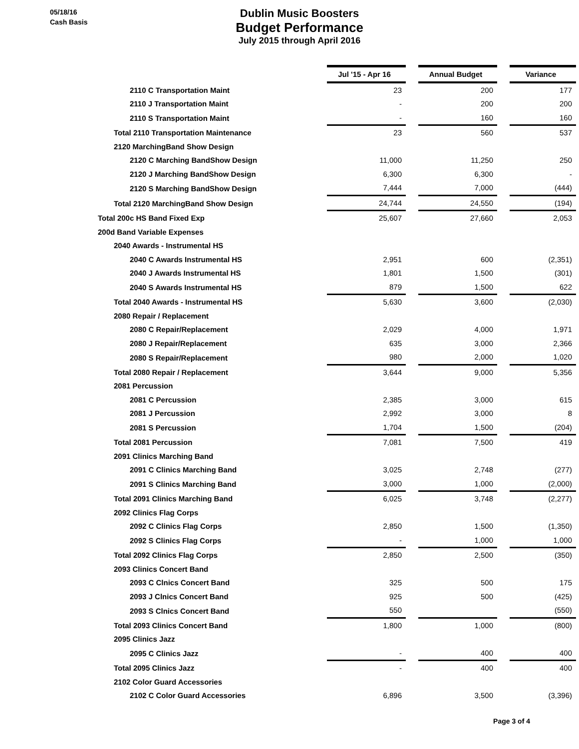05/18/16
Cash Basis
Dublin Music Boosters
Budget Performance
July 2015 through April 2016
| | Jul '15 - Apr 16 | | Annual Budget | | Variance |
| 2110 C Transportation Maint | 23 | | 200 | | 177 |
| 2110 J Transportation Maint | - | | 200 | | 200 |
| 2110 S Transportation Maint | - | | 160 | | 160 |
| Total 2110 Transportation Maintenance | 23 | | 560 | | 537 |
| 2120 MarchingBand Show Design | | | | | |
| 2120 C Marching BandShow Design | 11,000 | | 11,250 | | 250 |
| 2120 J Marching BandShow Design | 6,300 | | 6,300 | | - |
| 2120 S Marching BandShow Design | 7,444 | | 7,000 | | (444) |
| Total 2120 MarchingBand Show Design | 24,744 | | 24,550 | | (194) |
| Total 200c HS Band Fixed Exp | 25,607 | | 27,660 | | 2,053 |
| 200d Band Variable Expenses | | | | | |
| 2040 Awards - Instrumental HS | | | | | |
| 2040 C Awards Instrumental HS | 2,951 | | 600 | | (2,351) |
| 2040 J Awards Instrumental HS | 1,801 | | 1,500 | | (301) |
| 2040 S Awards Instrumental HS | 879 | | 1,500 | | 622 |
| Total 2040 Awards - Instrumental HS | 5,630 | | 3,600 | | (2,030) |
| 2080 Repair / Replacement | | | | | |
| 2080 C Repair/Replacement | 2,029 | | 4,000 | | 1,971 |
| 2080 J Repair/Replacement | 635 | | 3,000 | | 2,366 |
| 2080 S Repair/Replacement | 980 | | 2,000 | | 1,020 |
| Total 2080 Repair / Replacement | 3,644 | | 9,000 | | 5,356 |
| 2081 Percussion | | | | | |
| 2081 C Percussion | 2,385 | | 3,000 | | 615 |
| 2081 J Percussion | 2,992 | | 3,000 | | 8 |
| 2081 S Percussion | 1,704 | | 1,500 | | (204) |
| Total 2081 Percussion | 7,081 | | 7,500 | | 419 |
| 2091 Clinics Marching Band | | | | | |
| 2091 C Clinics Marching Band | 3,025 | | 2,748 | | (277) |
| 2091 S Clinics Marching Band | 3,000 | | 1,000 | | (2,000) |
| Total 2091 Clinics Marching Band | 6,025 | | 3,748 | | (2,277) |
| 2092 Clinics Flag Corps | | | | | |
| 2092 C Clinics Flag Corps | 2,850 | | 1,500 | | (1,350) |
| 2092 S Clinics Flag Corps | - | | 1,000 | | 1,000 |
| Total 2092 Clinics Flag Corps | 2,850 | | 2,500 | | (350) |
| 2093 Clinics Concert Band | | | | | |
| 2093 C Clnics Concert Band | 325 | | 500 | | 175 |
| 2093 J Clnics Concert Band | 925 | | 500 | | (425) |
| 2093 S Clnics Concert Band | 550 | | | | (550) |
| Total 2093 Clinics Concert Band | 1,800 | | 1,000 | | (800) |
| 2095 Clinics Jazz | | | | | |
| 2095 C Clinics Jazz | - | | 400 | | 400 |
| Total 2095 Clinics Jazz | - | | 400 | | 400 |
| 2102 Color Guard Accessories | | | | | |
| 2102 C Color Guard Accessories | 6,896 | | 3,500 | | (3,396) |
Page 3 of 4